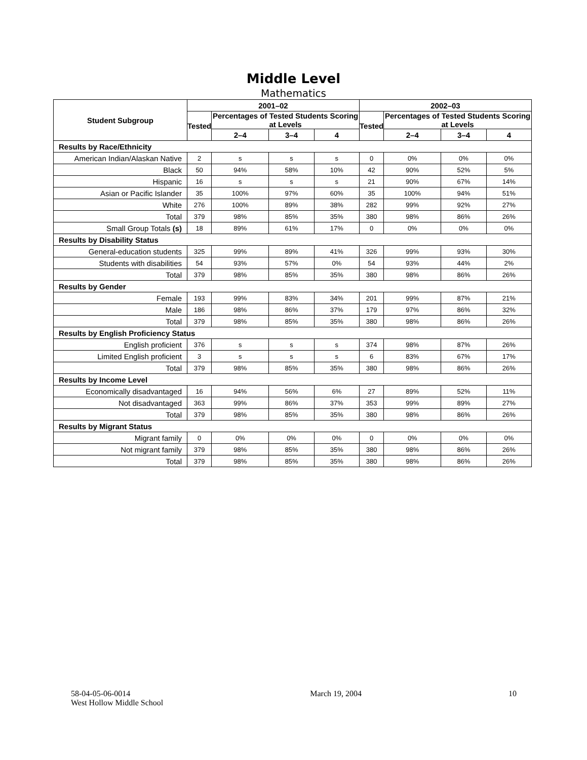Middle Level
Mathematics
| Student Subgroup | 2001–02 | | | | 2002–03 | | | |
| --- | --- | --- | --- | --- | --- | --- | --- | --- |
| | Tested | Percentages of Tested Students Scoring at Levels | | | Tested | Percentages of Tested Students Scoring at Levels | | |
| | | 2–4 | 3–4 | 4 | | 2–4 | 3–4 | 4 |
| Results by Race/Ethnicity | | | | | | | | |
| American Indian/Alaskan Native | 2 | s | s | s | 0 | 0% | 0% | 0% |
| Black | 50 | 94% | 58% | 10% | 42 | 90% | 52% | 5% |
| Hispanic | 16 | s | s | s | 21 | 90% | 67% | 14% |
| Asian or Pacific Islander | 35 | 100% | 97% | 60% | 35 | 100% | 94% | 51% |
| White | 276 | 100% | 89% | 38% | 282 | 99% | 92% | 27% |
| Total | 379 | 98% | 85% | 35% | 380 | 98% | 86% | 26% |
| Small Group Totals (s) | 18 | 89% | 61% | 17% | 0 | 0% | 0% | 0% |
| Results by Disability Status | | | | | | | | |
| General-education students | 325 | 99% | 89% | 41% | 326 | 99% | 93% | 30% |
| Students with disabilities | 54 | 93% | 57% | 0% | 54 | 93% | 44% | 2% |
| Total | 379 | 98% | 85% | 35% | 380 | 98% | 86% | 26% |
| Results by Gender | | | | | | | | |
| Female | 193 | 99% | 83% | 34% | 201 | 99% | 87% | 21% |
| Male | 186 | 98% | 86% | 37% | 179 | 97% | 86% | 32% |
| Total | 379 | 98% | 85% | 35% | 380 | 98% | 86% | 26% |
| Results by English Proficiency Status | | | | | | | | |
| English proficient | 376 | s | s | s | 374 | 98% | 87% | 26% |
| Limited English proficient | 3 | s | s | s | 6 | 83% | 67% | 17% |
| Total | 379 | 98% | 85% | 35% | 380 | 98% | 86% | 26% |
| Results by Income Level | | | | | | | | |
| Economically disadvantaged | 16 | 94% | 56% | 6% | 27 | 89% | 52% | 11% |
| Not disadvantaged | 363 | 99% | 86% | 37% | 353 | 99% | 89% | 27% |
| Total | 379 | 98% | 85% | 35% | 380 | 98% | 86% | 26% |
| Results by Migrant Status | | | | | | | | |
| Migrant family | 0 | 0% | 0% | 0% | 0 | 0% | 0% | 0% |
| Not migrant family | 379 | 98% | 85% | 35% | 380 | 98% | 86% | 26% |
| Total | 379 | 98% | 85% | 35% | 380 | 98% | 86% | 26% |
58-04-05-06-0014
West Hollow Middle School
March 19, 2004 10